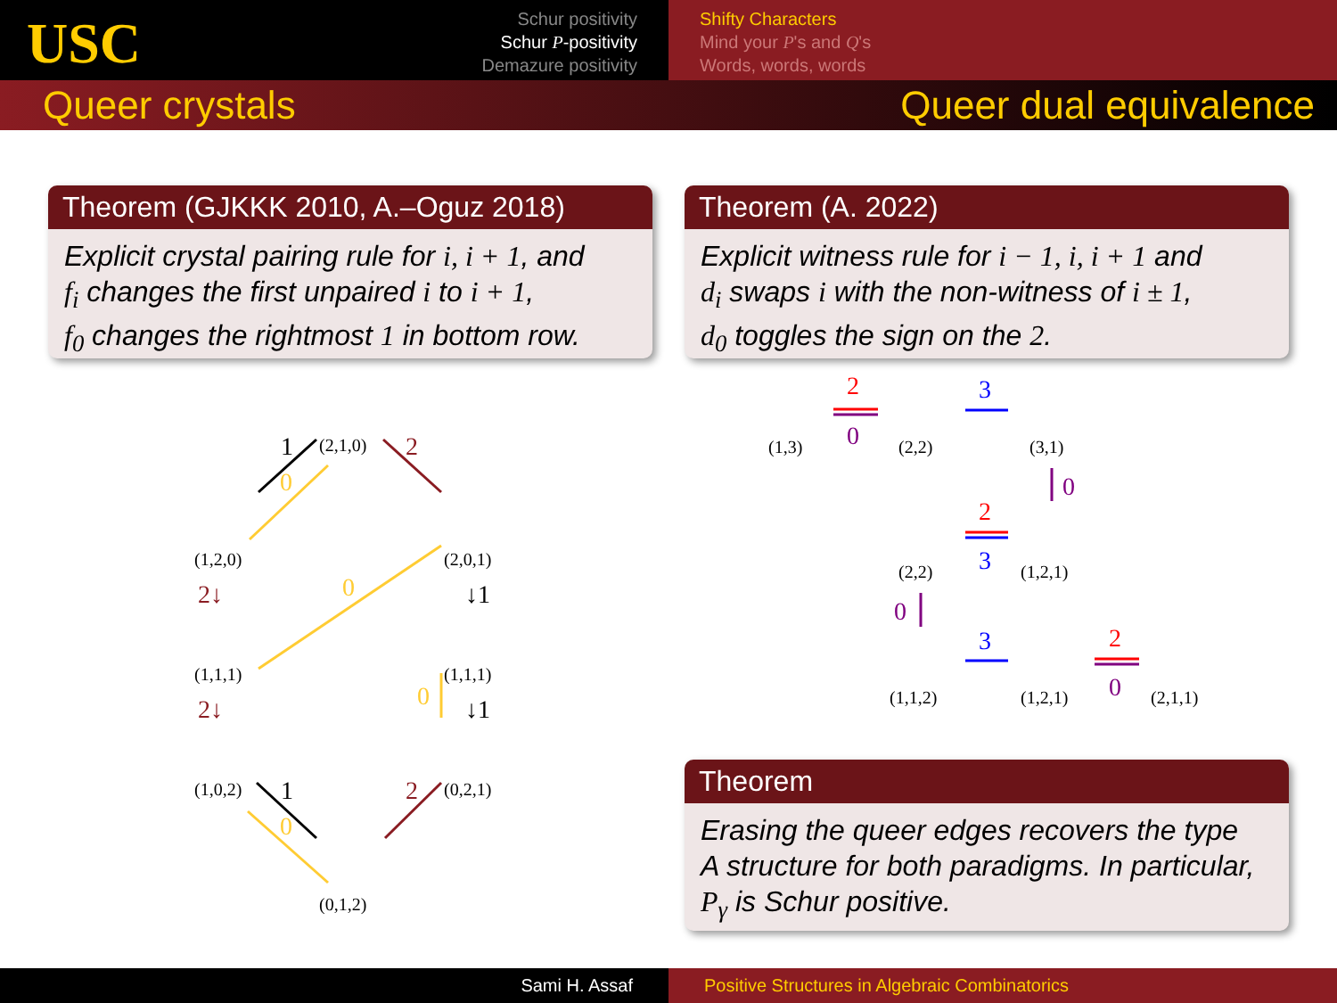USC
Schur positivity
Schur P-positivity
Demazure positivity
Shifty Characters
Mind your P's and Q's
Words, words, words
Queer crystals Queer dual equivalence
Theorem (GJKKK 2010, A.–Oguz 2018)
Explicit crystal pairing rule for i, i + 1, and
f<sub>i</sub> changes the first unpaired i to i + 1,
f<sub>0</sub> changes the rightmost 1 in bottom row.
Theorem (A. 2022)
Explicit witness rule for i − 1, i, i + 1 and
d<sub>i</sub> swaps i with the non-witness of i ± 1,
d<sub>0</sub> toggles the sign on the 2.
Theorem
Erasing the queer edges recovers the type
A structure for both paradigms. In particular,
P<sub>γ</sub> is Schur positive.
(2,1,0)
(1,2,0) (2,0,1)
(1,1,1) (1,1,1)
(1,0,2) (0,2,1)
(0,1,2)
(1,3) (2,2) (3,1)
(2,2) (1,2,1)
(1,1,2) (1,2,1) (2,1,1)
1
2
0
2↓
↓1
0
2↓
↓1
0
1
2
0
2
0
3
0
2
3
0
3
2
0
Sami H. Assaf Positive Structures in Algebraic Combinatorics